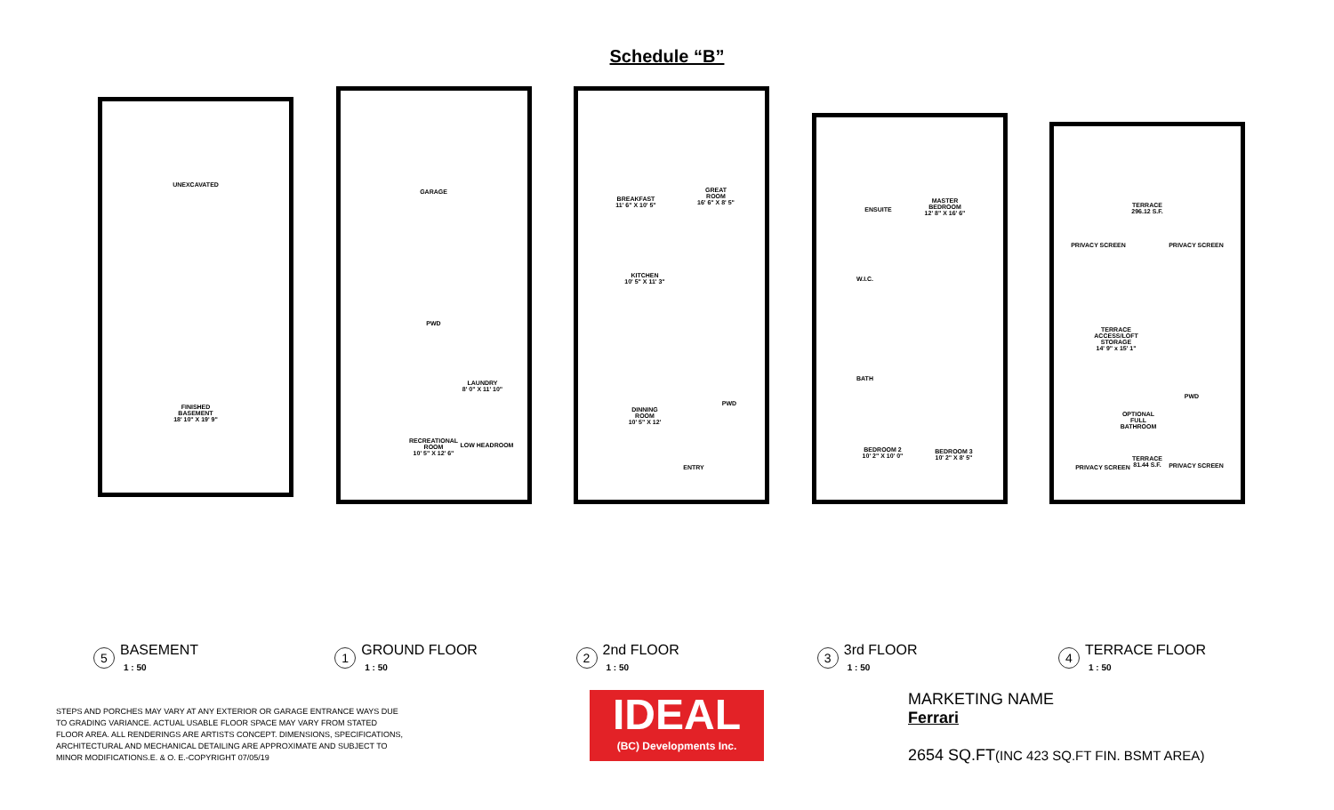Schedule “B”
UNEXCAVATED
FINISHED
BASEMENT
18' 10" X 19' 9"
GARAGE
PWD
LAUNDRY
8' 0" X 11' 10"
RECREATIONAL
ROOM
10' 5" X 12' 6"
LOW HEADROOM
BREAKFAST
11' 6" X 10' 5"
GREAT
ROOM
16' 6" X 8' 5"
KITCHEN
10' 5" X 11' 3"
DINNING
ROOM
10' 5" X 12'
PWD
ENTRY
MASTER
BEDROOM
12' 8" X 16' 6"
ENSUITE
W.I.C.
BATH
BEDROOM 2
10' 2" X 10' 0"
BEDROOM 3
10' 2" X 8' 5"
TERRACE
296.12 S.F.
PRIVACY SCREEN PRIVACY SCREEN
TERRACE
ACCESS/LOFT
STORAGE
14' 9" x 15' 1"
PWD
OPTIONAL
FULL
BATHROOM
TERRACE
81.44 S.F. PRIVACY SCREEN PRIVACY SCREEN
5
BASEMENT
1 : 50
1
GROUND FLOOR
1 : 50
2
2nd FLOOR
1 : 50
3
3rd FLOOR
1 : 50
4
TERRACE FLOOR
1 : 50
STEPS AND PORCHES MAY VARY AT ANY EXTERIOR OR GARAGE ENTRANCE WAYS DUE TO GRADING VARIANCE. ACTUAL USABLE FLOOR SPACE MAY VARY FROM STATED FLOOR AREA. ALL RENDERINGS ARE ARTISTS CONCEPT. DIMENSIONS, SPECIFICATIONS, ARCHITECTURAL AND MECHANICAL DETAILING ARE APPROXIMATE AND SUBJECT TO MINOR MODIFICATIONS.E. & O. E.-COPYRIGHT 07/05/19
IDEAL
(BC) Developments Inc.
MARKETING NAME
Ferrari
2654 SQ.FT(INC 423 SQ.FT FIN. BSMT AREA)